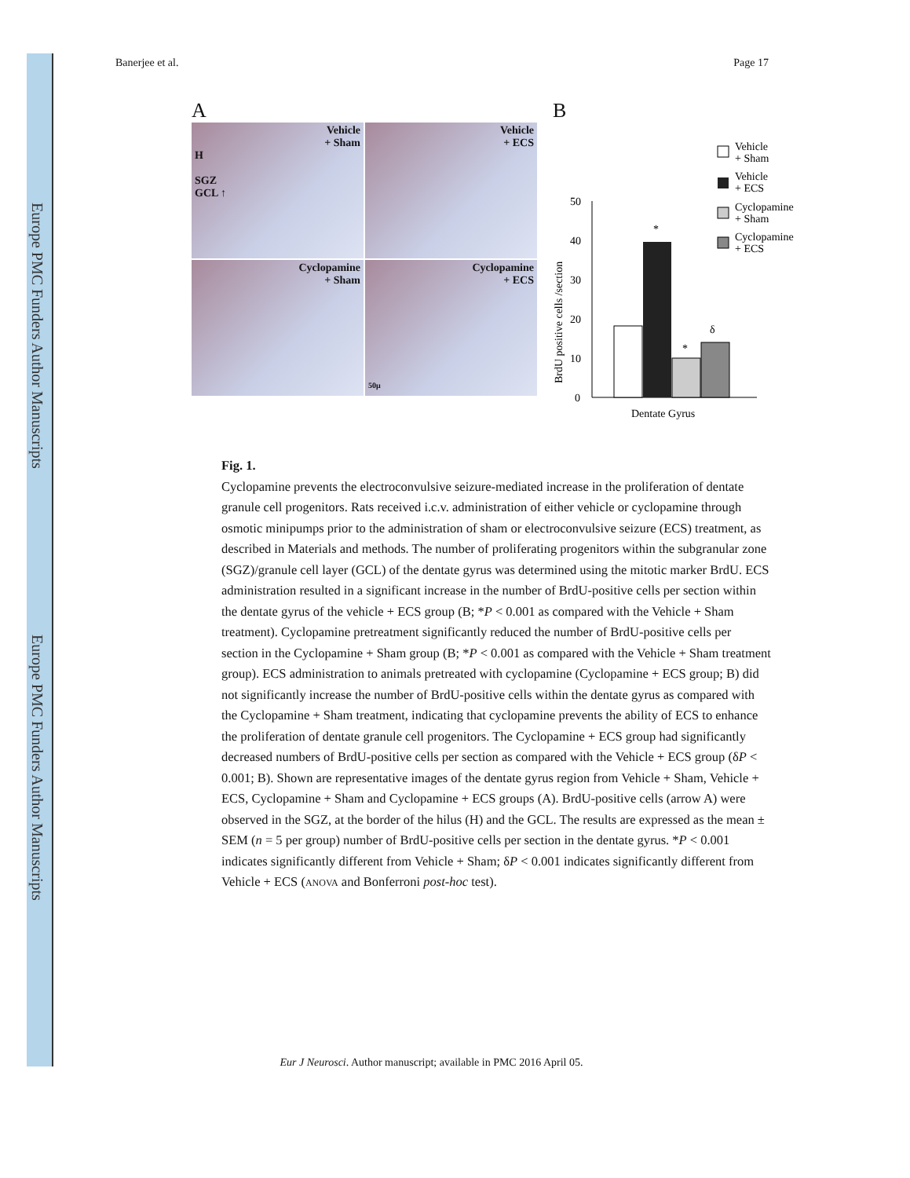Europe PMC Funders Author Manuscripts
Europe PMC Funders Author Manuscripts
Banerjee et al. Page 17
A
Vehicle
+ Sham
H
SGZ
GCL ↑
Vehicle
+ ECS
Cyclopamine
+ Sham
Cyclopamine
+ ECS
50μ
B
BrdU positive cells /section
0
10
20
30
40
50
*
*
δ
Dentate Gyrus
Vehicle
+ Sham
Vehicle
+ ECS
Cyclopamine
+ Sham
Cyclopamine
+ ECS
Fig. 1.
Cyclopamine prevents the electroconvulsive seizure-mediated increase in the proliferation of dentate granule cell progenitors. Rats received i.c.v. administration of either vehicle or cyclopamine through osmotic minipumps prior to the administration of sham or electroconvulsive seizure (ECS) treatment, as described in Materials and methods. The number of proliferating progenitors within the subgranular zone (SGZ)/granule cell layer (GCL) of the dentate gyrus was determined using the mitotic marker BrdU. ECS administration resulted in a significant increase in the number of BrdU-positive cells per section within the dentate gyrus of the vehicle + ECS group (B; *P < 0.001 as compared with the Vehicle + Sham treatment). Cyclopamine pretreatment significantly reduced the number of BrdU-positive cells per section in the Cyclopamine + Sham group (B; *P < 0.001 as compared with the Vehicle + Sham treatment group). ECS administration to animals pretreated with cyclopamine (Cyclopamine + ECS group; B) did not significantly increase the number of BrdU-positive cells within the dentate gyrus as compared with the Cyclopamine + Sham treatment, indicating that cyclopamine prevents the ability of ECS to enhance the proliferation of dentate granule cell progenitors. The Cyclopamine + ECS group had significantly decreased numbers of BrdU-positive cells per section as compared with the Vehicle + ECS group (δP < 0.001; B). Shown are representative images of the dentate gyrus region from Vehicle + Sham, Vehicle + ECS, Cyclopamine + Sham and Cyclopamine + ECS groups (A). BrdU-positive cells (arrow A) were observed in the SGZ, at the border of the hilus (H) and the GCL. The results are expressed as the mean ± SEM (n = 5 per group) number of BrdU-positive cells per section in the dentate gyrus. *P < 0.001 indicates significantly different from Vehicle + Sham; δP < 0.001 indicates significantly different from Vehicle + ECS (ANOVA and Bonferroni post-hoc test).
Eur J Neurosci. Author manuscript; available in PMC 2016 April 05.